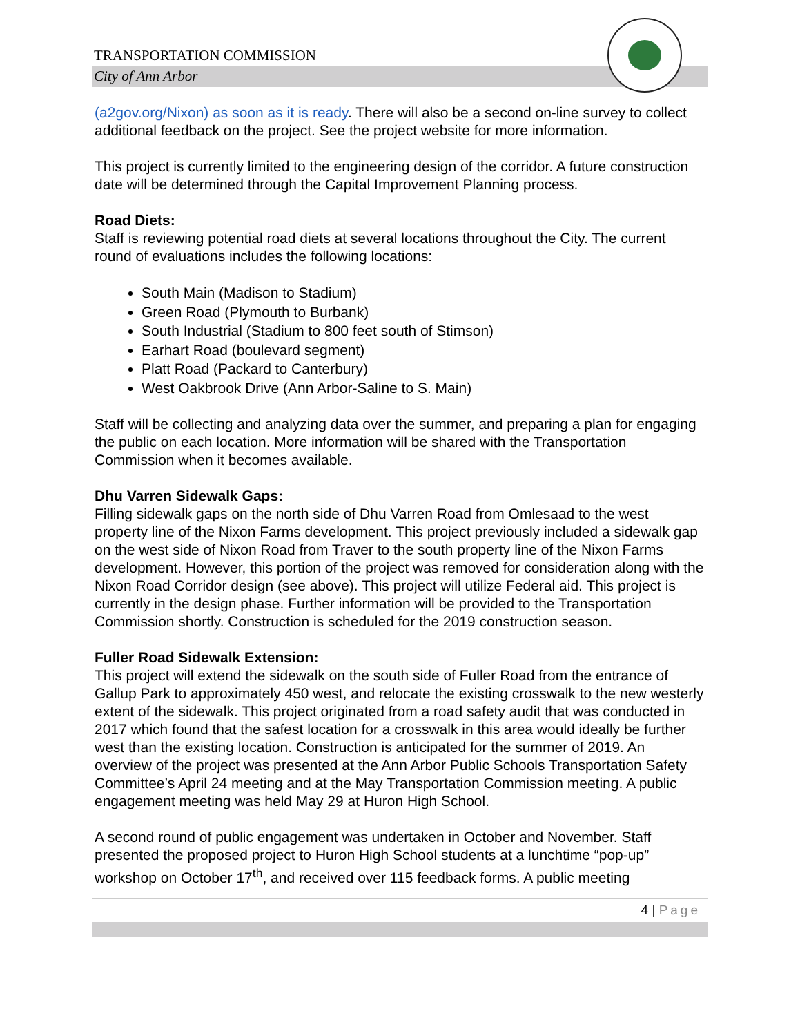TRANSPORTATION COMMISSION
City of Ann Arbor
(a2gov.org/Nixon) as soon as it is ready. There will also be a second on-line survey to collect additional feedback on the project. See the project website for more information.
This project is currently limited to the engineering design of the corridor. A future construction date will be determined through the Capital Improvement Planning process.
Road Diets:
Staff is reviewing potential road diets at several locations throughout the City. The current round of evaluations includes the following locations:
South Main (Madison to Stadium)
Green Road (Plymouth to Burbank)
South Industrial (Stadium to 800 feet south of Stimson)
Earhart Road (boulevard segment)
Platt Road (Packard to Canterbury)
West Oakbrook Drive (Ann Arbor-Saline to S. Main)
Staff will be collecting and analyzing data over the summer, and preparing a plan for engaging the public on each location. More information will be shared with the Transportation Commission when it becomes available.
Dhu Varren Sidewalk Gaps:
Filling sidewalk gaps on the north side of Dhu Varren Road from Omlesaad to the west property line of the Nixon Farms development. This project previously included a sidewalk gap on the west side of Nixon Road from Traver to the south property line of the Nixon Farms development. However, this portion of the project was removed for consideration along with the Nixon Road Corridor design (see above). This project will utilize Federal aid. This project is currently in the design phase. Further information will be provided to the Transportation Commission shortly. Construction is scheduled for the 2019 construction season.
Fuller Road Sidewalk Extension:
This project will extend the sidewalk on the south side of Fuller Road from the entrance of Gallup Park to approximately 450 west, and relocate the existing crosswalk to the new westerly extent of the sidewalk. This project originated from a road safety audit that was conducted in 2017 which found that the safest location for a crosswalk in this area would ideally be further west than the existing location. Construction is anticipated for the summer of 2019. An overview of the project was presented at the Ann Arbor Public Schools Transportation Safety Committee’s April 24 meeting and at the May Transportation Commission meeting. A public engagement meeting was held May 29 at Huron High School.
A second round of public engagement was undertaken in October and November. Staff presented the proposed project to Huron High School students at a lunchtime “pop-up” workshop on October 17<sup>th</sup>, and received over 115 feedback forms. A public meeting
4 | Page